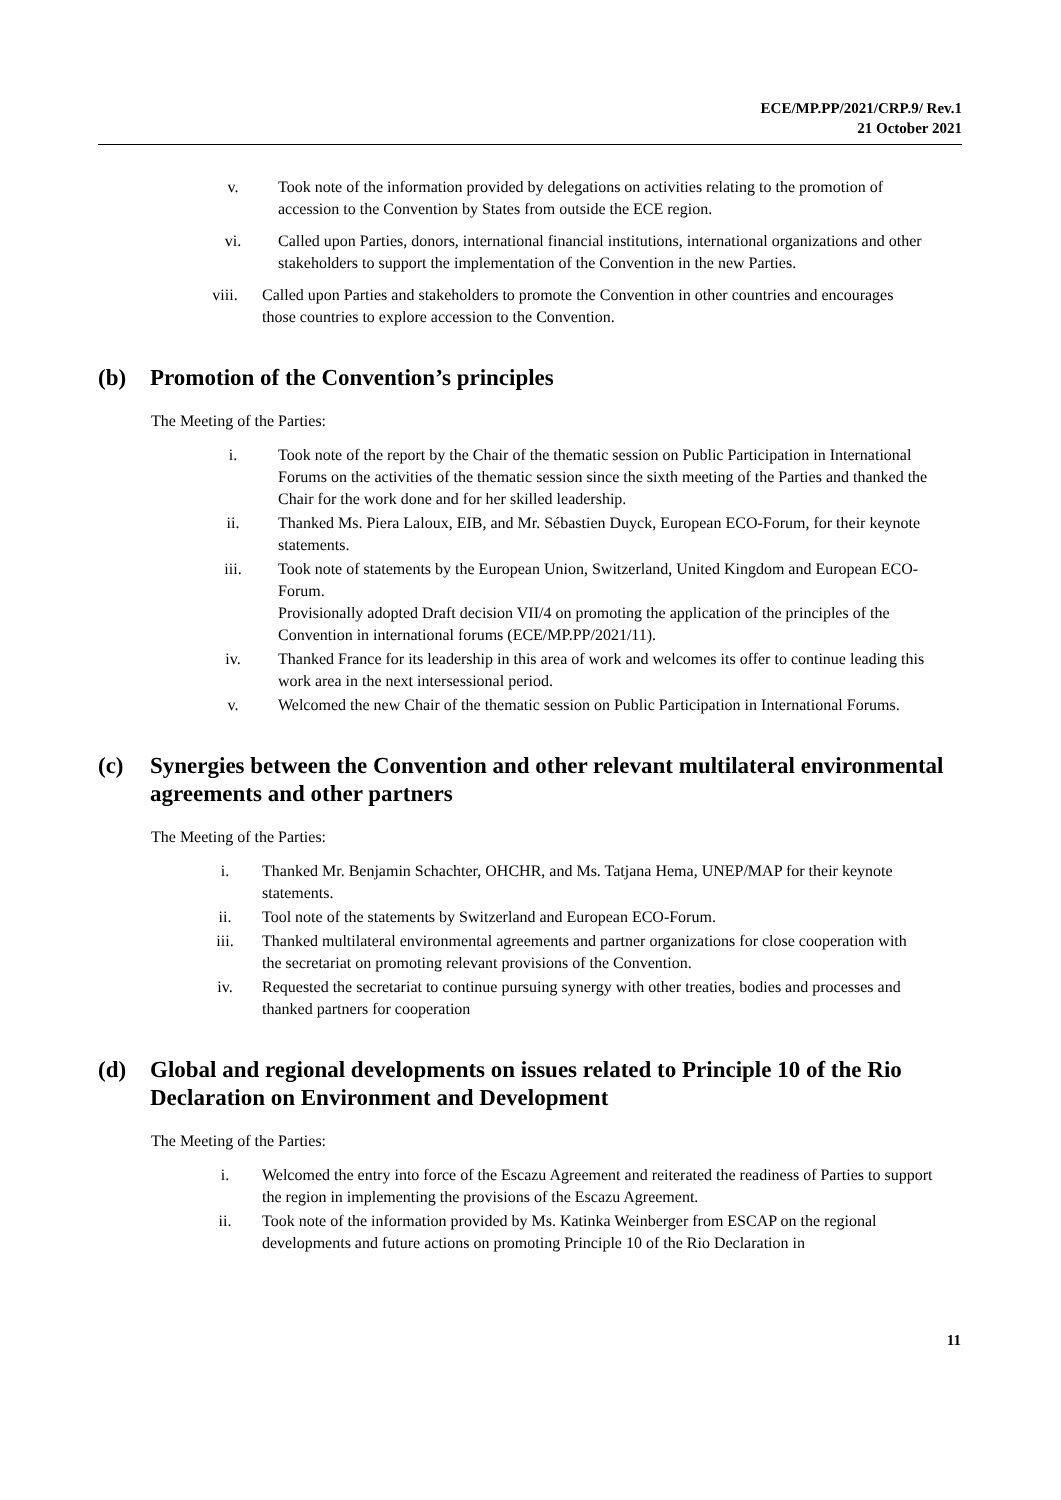ECE/MP.PP/2021/CRP.9/ Rev.1
21 October 2021
v. Took note of the information provided by delegations on activities relating to the promotion of accession to the Convention by States from outside the ECE region.
vi. Called upon Parties, donors, international financial institutions, international organizations and other stakeholders to support the implementation of the Convention in the new Parties.
viii. Called upon Parties and stakeholders to promote the Convention in other countries and encourages those countries to explore accession to the Convention.
(b) Promotion of the Convention’s principles
The Meeting of the Parties:
i. Took note of the report by the Chair of the thematic session on Public Participation in International Forums on the activities of the thematic session since the sixth meeting of the Parties and thanked the Chair for the work done and for her skilled leadership.
ii. Thanked Ms. Piera Laloux, EIB, and Mr. Sébastien Duyck, European ECO-Forum, for their keynote statements.
iii. Took note of statements by the European Union, Switzerland, United Kingdom and European ECO-Forum.
Provisionally adopted Draft decision VII/4 on promoting the application of the principles of the Convention in international forums (ECE/MP.PP/2021/11).
iv. Thanked France for its leadership in this area of work and welcomes its offer to continue leading this work area in the next intersessional period.
v. Welcomed the new Chair of the thematic session on Public Participation in International Forums.
(c) Synergies between the Convention and other relevant multilateral environmental agreements and other partners
The Meeting of the Parties:
i. Thanked Mr. Benjamin Schachter, OHCHR, and Ms. Tatjana Hema, UNEP/MAP for their keynote statements.
ii. Tool note of the statements by Switzerland and European ECO-Forum.
iii. Thanked multilateral environmental agreements and partner organizations for close cooperation with the secretariat on promoting relevant provisions of the Convention.
iv. Requested the secretariat to continue pursuing synergy with other treaties, bodies and processes and thanked partners for cooperation
(d) Global and regional developments on issues related to Principle 10 of the Rio Declaration on Environment and Development
The Meeting of the Parties:
i. Welcomed the entry into force of the Escazu Agreement and reiterated the readiness of Parties to support the region in implementing the provisions of the Escazu Agreement.
ii. Took note of the information provided by Ms. Katinka Weinberger from ESCAP on the regional developments and future actions on promoting Principle 10 of the Rio Declaration in
11